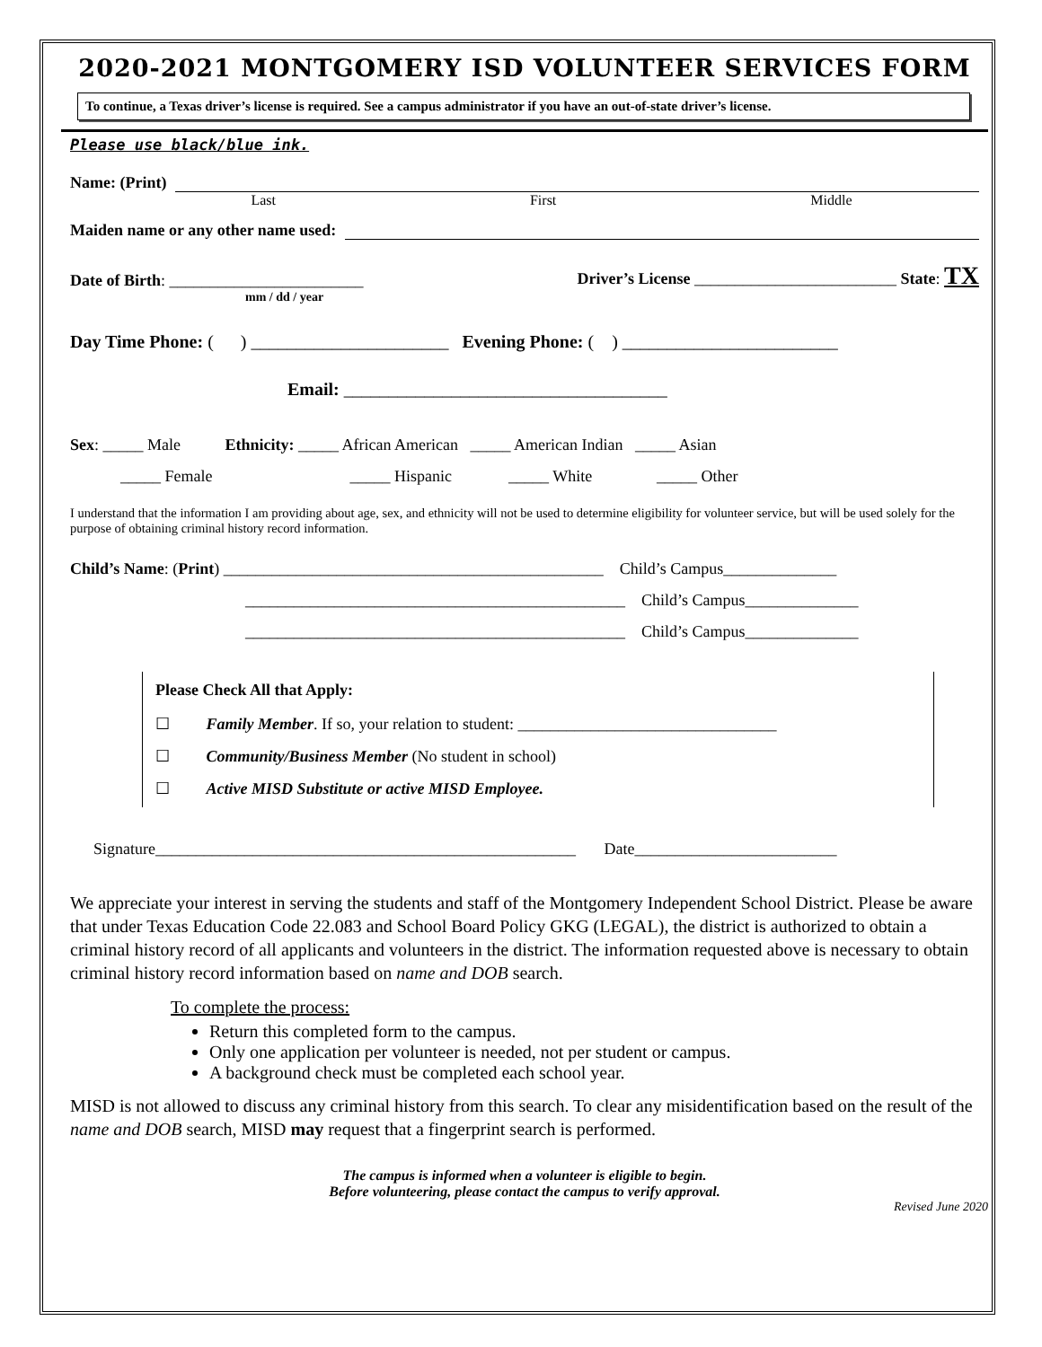2020-2021 MONTGOMERY ISD VOLUNTEER SERVICES FORM
To continue, a Texas driver’s license is required. See a campus administrator if you have an out-of-state driver’s license.
Please use black/blue ink.
Name: (Print)
Last First Middle
Maiden name or any other name used:
Date of Birth: ________________________ Driver’s License _________________________ State: TX
mm / dd / year
Day Time Phone: ( ) ______________________ Evening Phone: ( ) ________________________
Email: ____________________________________
Sex: _____ Male Ethnicity: _____ African American _____ American Indian _____ Asian
_____ Female _____ Hispanic _____ White _____ Other
I understand that the information I am providing about age, sex, and ethnicity will not be used to determine eligibility for volunteer service, but will be used solely for the purpose of obtaining criminal history record information.
Child’s Name: (Print) _______________________________________________ Child’s Campus______________
_______________________________________________ Child’s Campus______________
_______________________________________________ Child’s Campus______________
Please Check All that Apply:
☐ Family Member. If so, your relation to student: ________________________________
☐ Community/Business Member (No student in school)
☐ Active MISD Substitute or active MISD Employee.
Signature____________________________________________________ Date_________________________
We appreciate your interest in serving the students and staff of the Montgomery Independent School District. Please be aware that under Texas Education Code 22.083 and School Board Policy GKG (LEGAL), the district is authorized to obtain a criminal history record of all applicants and volunteers in the district. The information requested above is necessary to obtain criminal history record information based on name and DOB search.
To complete the process:
Return this completed form to the campus.
Only one application per volunteer is needed, not per student or campus.
A background check must be completed each school year.
MISD is not allowed to discuss any criminal history from this search. To clear any misidentification based on the result of the name and DOB search, MISD may request that a fingerprint search is performed.
The campus is informed when a volunteer is eligible to begin.
Before volunteering, please contact the campus to verify approval.
Revised June 2020